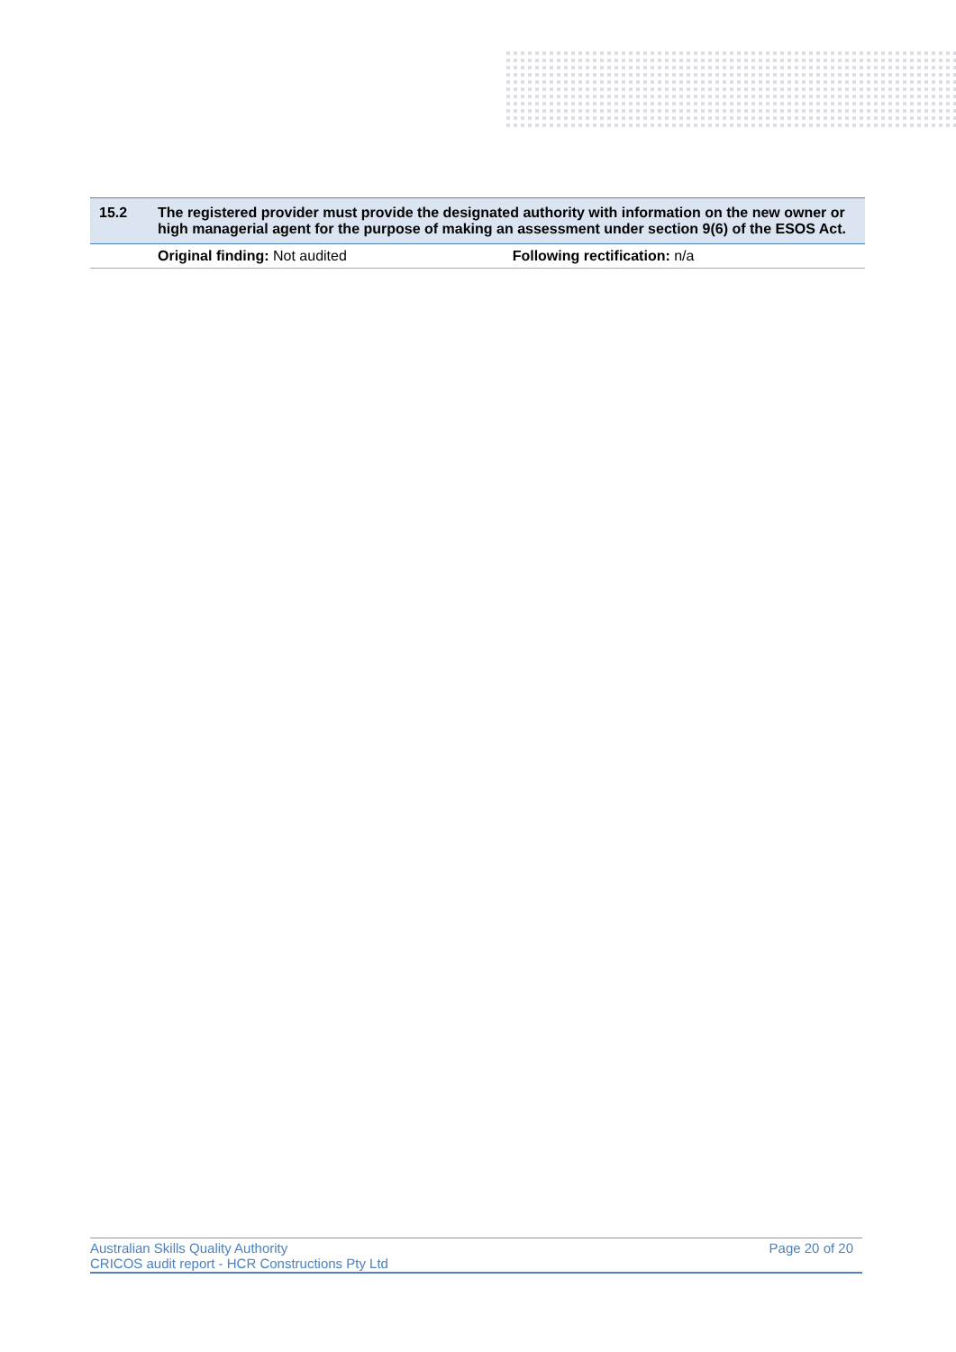| 15.2 | The registered provider must provide the designated authority with information on the new owner or high managerial agent for the purpose of making an assessment under section 9(6) of the ESOS Act. | |
| --- | --- | --- |
| | Original finding: Not audited | Following rectification: n/a |
Australian Skills Quality Authority
CRICOS audit report - HCR Constructions Pty Ltd
Page 20 of 20